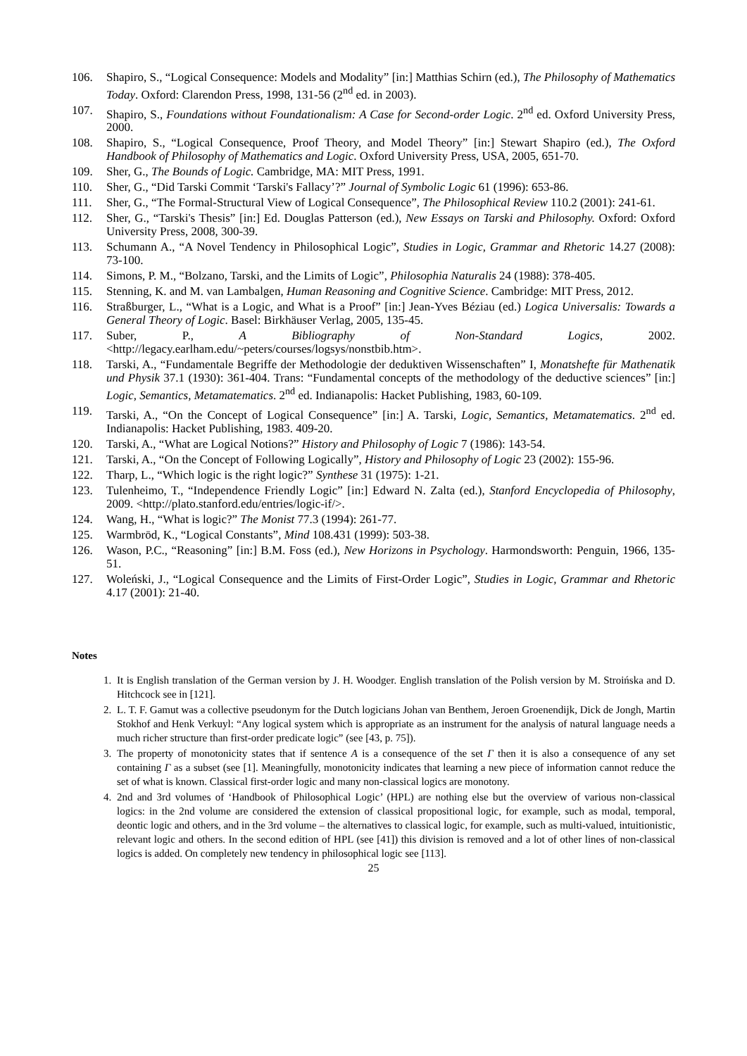106. Shapiro, S., “Logical Consequence: Models and Modality” [in:] Matthias Schirn (ed.), The Philosophy of Mathematics Today. Oxford: Clarendon Press, 1998, 131-56 (2<sup>nd</sup> ed. in 2003).
107. Shapiro, S., Foundations without Foundationalism: A Case for Second-order Logic. 2<sup>nd</sup> ed. Oxford University Press, 2000.
108. Shapiro, S., “Logical Consequence, Proof Theory, and Model Theory” [in:] Stewart Shapiro (ed.), The Oxford Handbook of Philosophy of Mathematics and Logic. Oxford University Press, USA, 2005, 651-70.
109. Sher, G., The Bounds of Logic. Cambridge, MA: MIT Press, 1991.
110. Sher, G., “Did Tarski Commit ‘Tarski's Fallacy’?” Journal of Symbolic Logic 61 (1996): 653-86.
111. Sher, G., “The Formal-Structural View of Logical Consequence”, The Philosophical Review 110.2 (2001): 241-61.
112. Sher, G., “Tarski's Thesis” [in:] Ed. Douglas Patterson (ed.), New Essays on Tarski and Philosophy. Oxford: Oxford University Press, 2008, 300-39.
113. Schumann A., “A Novel Tendency in Philosophical Logic”, Studies in Logic, Grammar and Rhetoric 14.27 (2008): 73-100.
114. Simons, P. M., “Bolzano, Tarski, and the Limits of Logic”, Philosophia Naturalis 24 (1988): 378-405.
115. Stenning, K. and M. van Lambalgen, Human Reasoning and Cognitive Science. Cambridge: MIT Press, 2012.
116. Straßburger, L., “What is a Logic, and What is a Proof” [in:] Jean-Yves Béziau (ed.) Logica Universalis: Towards a General Theory of Logic. Basel: Birkhäuser Verlag, 2005, 135-45.
117. Suber, P., A Bibliography of Non-Standard Logics, 2002. <http://legacy.earlham.edu/~peters/courses/logsys/nonstbib.htm>.
118. Tarski, A., “Fundamentale Begriffe der Methodologie der deduktiven Wissenschaften” I, Monatshefte für Mathenatik und Physik 37.1 (1930): 361-404. Trans: “Fundamental concepts of the methodology of the deductive sciences” [in:] Logic, Semantics, Metamatematics. 2<sup>nd</sup> ed. Indianapolis: Hacket Publishing, 1983, 60-109.
119. Tarski, A., “On the Concept of Logical Consequence” [in:] A. Tarski, Logic, Semantics, Metamatematics. 2<sup>nd</sup> ed. Indianapolis: Hacket Publishing, 1983. 409-20.
120. Tarski, A., “What are Logical Notions?” History and Philosophy of Logic 7 (1986): 143-54.
121. Tarski, A., “On the Concept of Following Logically”, History and Philosophy of Logic 23 (2002): 155-96.
122. Tharp, L., “Which logic is the right logic?” Synthese 31 (1975): 1-21.
123. Tulenheimo, T., “Independence Friendly Logic” [in:] Edward N. Zalta (ed.), Stanford Encyclopedia of Philosophy, 2009. <http://plato.stanford.edu/entries/logic-if/>.
124. Wang, H., “What is logic?” The Monist 77.3 (1994): 261-77.
125. Warmbrōd, K., “Logical Constants”, Mind 108.431 (1999): 503-38.
126. Wason, P.C., “Reasoning” [in:] B.M. Foss (ed.), New Horizons in Psychology. Harmondsworth: Penguin, 1966, 135-51.
127. Woleński, J., “Logical Consequence and the Limits of First-Order Logic”, Studies in Logic, Grammar and Rhetoric 4.17 (2001): 21-40.
Notes
1. It is English translation of the German version by J. H. Woodger. English translation of the Polish version by M. Stroińska and D. Hitchcock see in [121].
2. L. T. F. Gamut was a collective pseudonym for the Dutch logicians Johan van Benthem, Jeroen Groenendijk, Dick de Jongh, Martin Stokhof and Henk Verkuyl: “Any logical system which is appropriate as an instrument for the analysis of natural language needs a much richer structure than first-order predicate logic” (see [43, p. 75]).
3. The property of monotonicity states that if sentence A is a consequence of the set Γ then it is also a consequence of any set containing Γ as a subset (see [1]. Meaningfully, monotonicity indicates that learning a new piece of information cannot reduce the set of what is known. Classical first-order logic and many non-classical logics are monotony.
4. 2nd and 3rd volumes of ‘Handbook of Philosophical Logic’ (HPL) are nothing else but the overview of various non-classical logics: in the 2nd volume are considered the extension of classical propositional logic, for example, such as modal, temporal, deontic logic and others, and in the 3rd volume – the alternatives to classical logic, for example, such as multi-valued, intuitionistic, relevant logic and others. In the second edition of HPL (see [41]) this division is removed and a lot of other lines of non-classical logics is added. On completely new tendency in philosophical logic see [113].
25